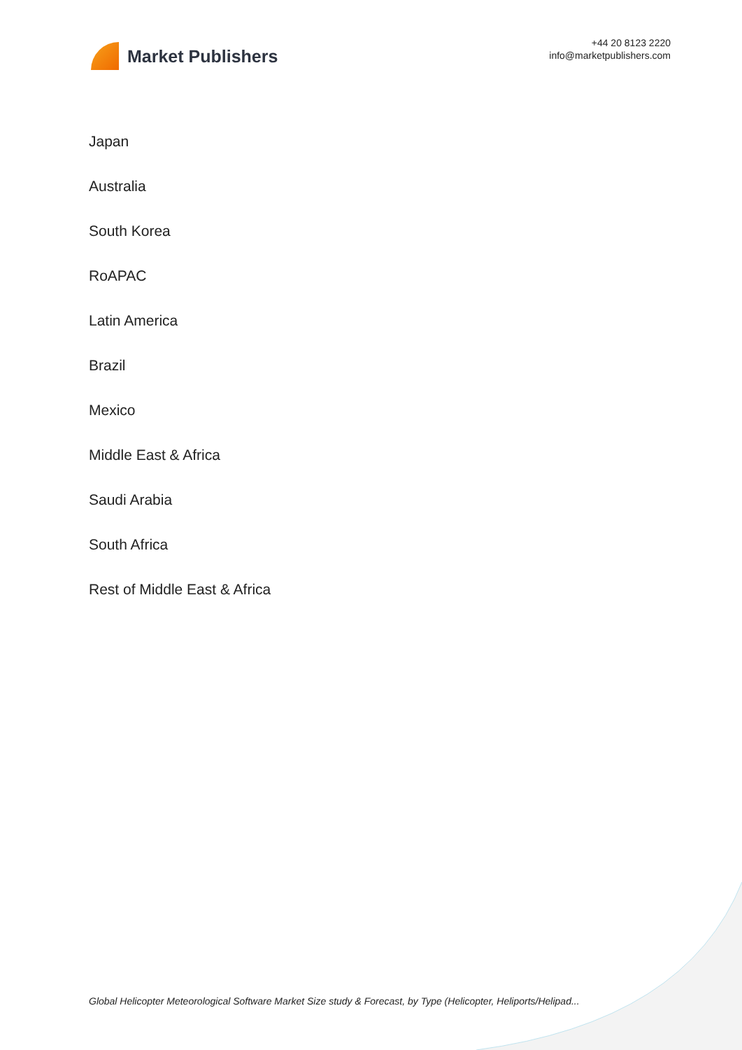Market Publishers
+44 20 8123 2220
info@marketpublishers.com
Japan
Australia
South Korea
RoAPAC
Latin America
Brazil
Mexico
Middle East & Africa
Saudi Arabia
South Africa
Rest of Middle East & Africa
Global Helicopter Meteorological Software Market Size study & Forecast, by Type (Helicopter, Heliports/Helipad...